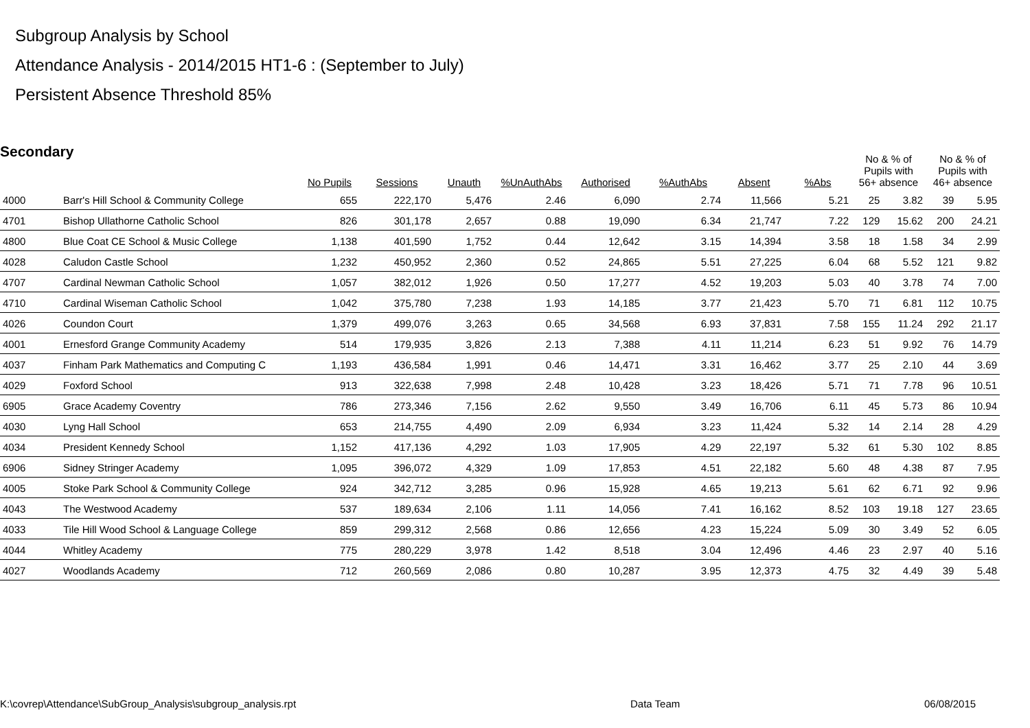Subgroup Analysis by School
Attendance Analysis - 2014/2015 HT1-6 : (September to July)
Persistent Absence Threshold 85%
Secondary
| | | No Pupils | Sessions | Unauth | %UnAuthAbs | Authorised | %AuthAbs | Absent | %Abs | No & % of Pupils with 56+ absence | | No & % of Pupils with 46+ absence | |
| --- | --- | --- | --- | --- | --- | --- | --- | --- | --- | --- | --- | --- | --- |
| 4000 | Barr's Hill School & Community College | 655 | 222,170 | 5,476 | 2.46 | 6,090 | 2.74 | 11,566 | 5.21 | 25 | 3.82 | 39 | 5.95 |
| 4701 | Bishop Ullathorne Catholic School | 826 | 301,178 | 2,657 | 0.88 | 19,090 | 6.34 | 21,747 | 7.22 | 129 | 15.62 | 200 | 24.21 |
| 4800 | Blue Coat CE School & Music College | 1,138 | 401,590 | 1,752 | 0.44 | 12,642 | 3.15 | 14,394 | 3.58 | 18 | 1.58 | 34 | 2.99 |
| 4028 | Caludon Castle School | 1,232 | 450,952 | 2,360 | 0.52 | 24,865 | 5.51 | 27,225 | 6.04 | 68 | 5.52 | 121 | 9.82 |
| 4707 | Cardinal Newman Catholic School | 1,057 | 382,012 | 1,926 | 0.50 | 17,277 | 4.52 | 19,203 | 5.03 | 40 | 3.78 | 74 | 7.00 |
| 4710 | Cardinal Wiseman Catholic School | 1,042 | 375,780 | 7,238 | 1.93 | 14,185 | 3.77 | 21,423 | 5.70 | 71 | 6.81 | 112 | 10.75 |
| 4026 | Coundon Court | 1,379 | 499,076 | 3,263 | 0.65 | 34,568 | 6.93 | 37,831 | 7.58 | 155 | 11.24 | 292 | 21.17 |
| 4001 | Ernesford Grange Community Academy | 514 | 179,935 | 3,826 | 2.13 | 7,388 | 4.11 | 11,214 | 6.23 | 51 | 9.92 | 76 | 14.79 |
| 4037 | Finham Park Mathematics and Computing C | 1,193 | 436,584 | 1,991 | 0.46 | 14,471 | 3.31 | 16,462 | 3.77 | 25 | 2.10 | 44 | 3.69 |
| 4029 | Foxford School | 913 | 322,638 | 7,998 | 2.48 | 10,428 | 3.23 | 18,426 | 5.71 | 71 | 7.78 | 96 | 10.51 |
| 6905 | Grace Academy Coventry | 786 | 273,346 | 7,156 | 2.62 | 9,550 | 3.49 | 16,706 | 6.11 | 45 | 5.73 | 86 | 10.94 |
| 4030 | Lyng Hall School | 653 | 214,755 | 4,490 | 2.09 | 6,934 | 3.23 | 11,424 | 5.32 | 14 | 2.14 | 28 | 4.29 |
| 4034 | President Kennedy School | 1,152 | 417,136 | 4,292 | 1.03 | 17,905 | 4.29 | 22,197 | 5.32 | 61 | 5.30 | 102 | 8.85 |
| 6906 | Sidney Stringer Academy | 1,095 | 396,072 | 4,329 | 1.09 | 17,853 | 4.51 | 22,182 | 5.60 | 48 | 4.38 | 87 | 7.95 |
| 4005 | Stoke Park School & Community College | 924 | 342,712 | 3,285 | 0.96 | 15,928 | 4.65 | 19,213 | 5.61 | 62 | 6.71 | 92 | 9.96 |
| 4043 | The Westwood Academy | 537 | 189,634 | 2,106 | 1.11 | 14,056 | 7.41 | 16,162 | 8.52 | 103 | 19.18 | 127 | 23.65 |
| 4033 | Tile Hill Wood School & Language College | 859 | 299,312 | 2,568 | 0.86 | 12,656 | 4.23 | 15,224 | 5.09 | 30 | 3.49 | 52 | 6.05 |
| 4044 | Whitley Academy | 775 | 280,229 | 3,978 | 1.42 | 8,518 | 3.04 | 12,496 | 4.46 | 23 | 2.97 | 40 | 5.16 |
| 4027 | Woodlands Academy | 712 | 260,569 | 2,086 | 0.80 | 10,287 | 3.95 | 12,373 | 4.75 | 32 | 4.49 | 39 | 5.48 |
K:\covrep\Attendance\SubGroup_Analysis\subgroup_analysis.rpt
Data Team 06/08/2015